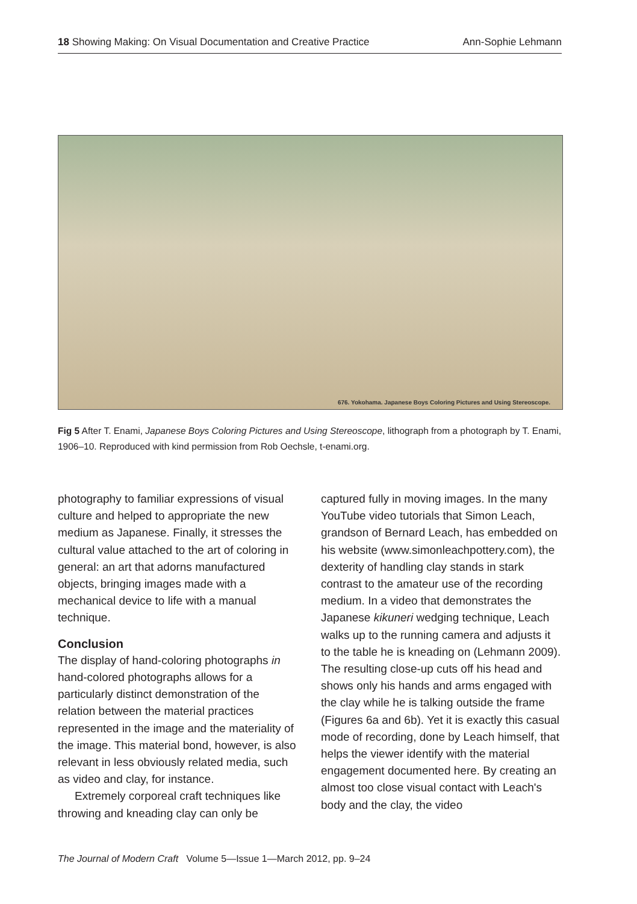18 Showing Making: On Visual Documentation and Creative Practice Ann-Sophie Lehmann
676. Yokohama. Japanese Boys Coloring Pictures and Using Stereoscope.
Fig 5 After T. Enami, Japanese Boys Coloring Pictures and Using Stereoscope, lithograph from a photograph by T. Enami, 1906–10. Reproduced with kind permission from Rob Oechsle, t-enami.org.
photography to familiar expressions of visual culture and helped to appropriate the new medium as Japanese. Finally, it stresses the cultural value attached to the art of coloring in general: an art that adorns manufactured objects, bringing images made with a mechanical device to life with a manual technique.
Conclusion
The display of hand-coloring photographs in hand-colored photographs allows for a particularly distinct demonstration of the relation between the material practices represented in the image and the materiality of the image. This material bond, however, is also relevant in less obviously related media, such as video and clay, for instance.
Extremely corporeal craft techniques like throwing and kneading clay can only be
captured fully in moving images. In the many YouTube video tutorials that Simon Leach, grandson of Bernard Leach, has embedded on his website (www.simonleachpottery.com), the dexterity of handling clay stands in stark contrast to the amateur use of the recording medium. In a video that demonstrates the Japanese kikuneri wedging technique, Leach walks up to the running camera and adjusts it to the table he is kneading on (Lehmann 2009). The resulting close-up cuts off his head and shows only his hands and arms engaged with the clay while he is talking outside the frame (Figures 6a and 6b). Yet it is exactly this casual mode of recording, done by Leach himself, that helps the viewer identify with the material engagement documented here. By creating an almost too close visual contact with Leach's body and the clay, the video
The Journal of Modern Craft Volume 5—Issue 1—March 2012, pp. 9–24